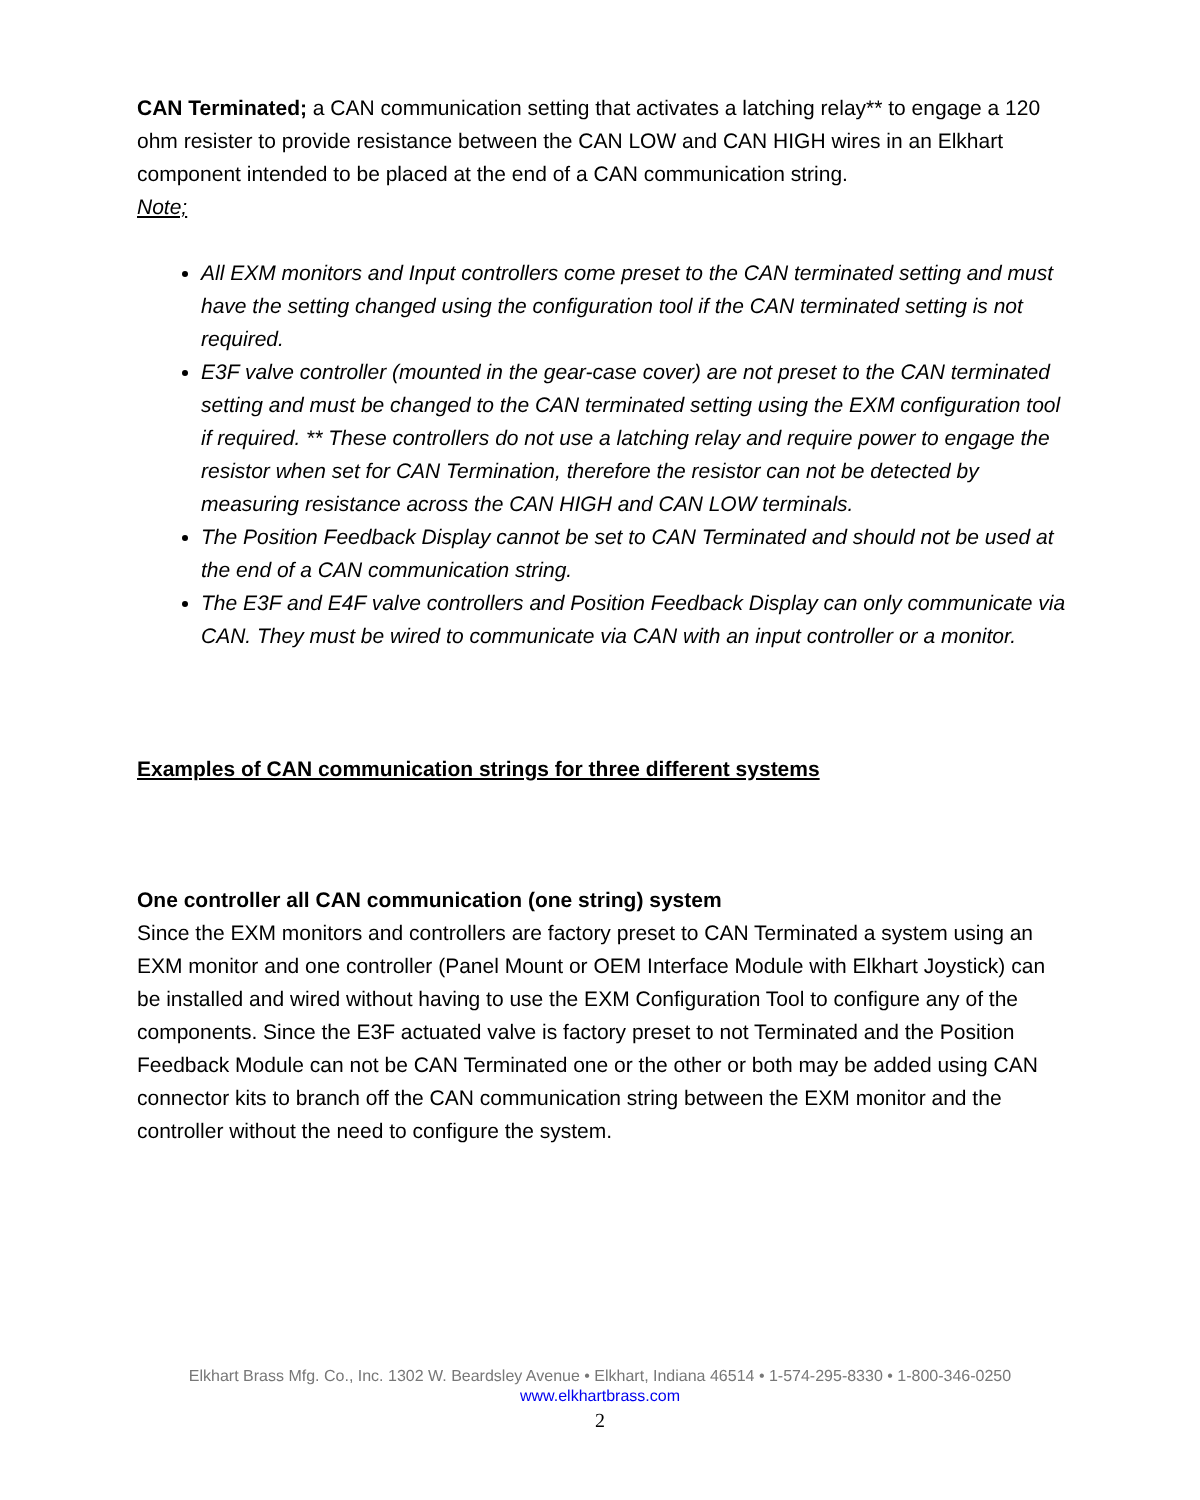CAN Terminated; a CAN communication setting that activates a latching relay** to engage a 120 ohm resister to provide resistance between the CAN LOW and CAN HIGH wires in an Elkhart component intended to be placed at the end of a CAN communication string.
Note;
All EXM monitors and Input controllers come preset to the CAN terminated setting and must have the setting changed using the configuration tool if the CAN terminated setting is not required.
E3F valve controller (mounted in the gear-case cover) are not preset to the CAN terminated setting and must be changed to the CAN terminated setting using the EXM configuration tool if required. ** These controllers do not use a latching relay and require power to engage the resistor when set for CAN Termination, therefore the resistor can not be detected by measuring resistance across the CAN HIGH and CAN LOW terminals.
The Position Feedback Display cannot be set to CAN Terminated and should not be used at the end of a CAN communication string.
The E3F and E4F valve controllers and Position Feedback Display can only communicate via CAN. They must be wired to communicate via CAN with an input controller or a monitor.
Examples of CAN communication strings for three different systems
One controller all CAN communication (one string) system
Since the EXM monitors and controllers are factory preset to CAN Terminated a system using an EXM monitor and one controller (Panel Mount or OEM Interface Module with Elkhart Joystick) can be installed and wired without having to use the EXM Configuration Tool to configure any of the components. Since the E3F actuated valve is factory preset to not Terminated and the Position Feedback Module can not be CAN Terminated one or the other or both may be added using CAN connector kits to branch off the CAN communication string between the EXM monitor and the controller without the need to configure the system.
Elkhart Brass Mfg. Co., Inc. 1302 W. Beardsley Avenue • Elkhart, Indiana 46514 • 1-574-295-8330 • 1-800-346-0250
www.elkhartbrass.com
2